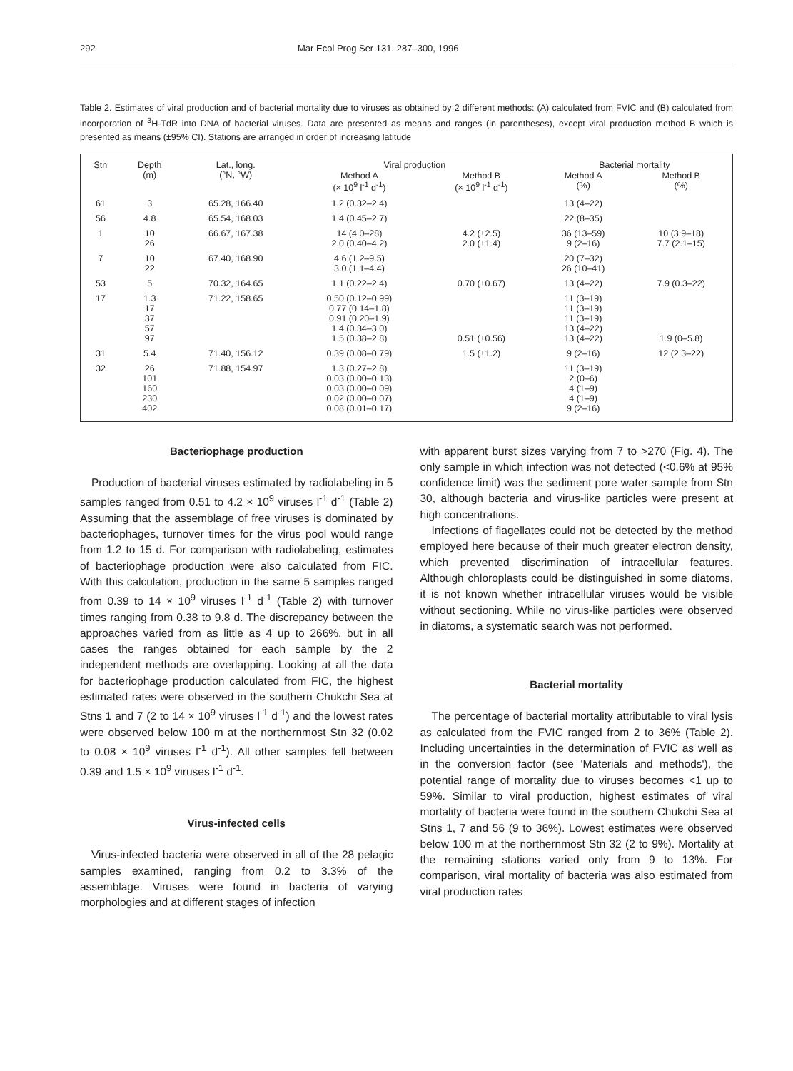292 Mar Ecol Prog Ser 131. 287–300, 1996
Table 2. Estimates of viral production and of bacterial mortality due to viruses as obtained by 2 different methods: (A) calculated from FVIC and (B) calculated from incorporation of <sup>3</sup>H-TdR into DNA of bacterial viruses. Data are presented as means and ranges (in parentheses), except viral production method B which is presented as means (±95% CI). Stations are arranged in order of increasing latitude
| Stn | Depth (m) | Lat., long. (°N, °W) | Viral production | | Bacterial mortality | |
| --- | --- | --- | --- | --- | --- | --- |
| | | | Method A (× 10<sup>9</sup> l<sup>-1</sup> d<sup>-1</sup>) | Method B (× 10<sup>9</sup> l<sup>-1</sup> d<sup>-1</sup>) | Method A (%) | Method B (%) |
| 61 | 3 | 65.28, 166.40 | 1.2 (0.32–2.4) | | 13 (4–22) | |
| 56 | 4.8 | 65.54, 168.03 | 1.4 (0.45–2.7) | | 22 (8–35) | |
| 1 | 10 26 | 66.67, 167.38 | 14 (4.0–28) 2.0 (0.40–4.2) | 4.2 (±2.5) 2.0 (±1.4) | 36 (13–59) 9 (2–16) | 10 (3.9–18) 7.7 (2.1–15) |
| 7 | 10 22 | 67.40, 168.90 | 4.6 (1.2–9.5) 3.0 (1.1–4.4) | | 20 (7–32) 26 (10–41) | |
| 53 | 5 | 70.32, 164.65 | 1.1 (0.22–2.4) | 0.70 (±0.67) | 13 (4–22) | 7.9 (0.3–22) |
| 17 | 1.3 17 37 57 97 | 71.22, 158.65 | 0.50 (0.12–0.99) 0.77 (0.14–1.8) 0.91 (0.20–1.9) 1.4 (0.34–3.0) 1.5 (0.38–2.8) | 0.51 (±0.56) | 11 (3–19) 11 (3–19) 11 (3–19) 13 (4–22) 13 (4–22) | 1.9 (0–5.8) |
| 31 | 5.4 | 71.40, 156.12 | 0.39 (0.08–0.79) | 1.5 (±1.2) | 9 (2–16) | 12 (2.3–22) |
| 32 | 26 101 160 230 402 | 71.88, 154.97 | 1.3 (0.27–2.8) 0.03 (0.00–0.13) 0.03 (0.00–0.09) 0.02 (0.00–0.07) 0.08 (0.01–0.17) | | 11 (3–19) 2 (0–6) 4 (1–9) 4 (1–9) 9 (2–16) | |
Bacteriophage production
Production of bacterial viruses estimated by radiolabeling in 5 samples ranged from 0.51 to 4.2 × 10<sup>9</sup> viruses l<sup>-1</sup> d<sup>-1</sup> (Table 2) Assuming that the assemblage of free viruses is dominated by bacteriophages, turnover times for the virus pool would range from 1.2 to 15 d. For comparison with radiolabeling, estimates of bacteriophage production were also calculated from FIC. With this calculation, production in the same 5 samples ranged from 0.39 to 14 × 10<sup>9</sup> viruses l<sup>-1</sup> d<sup>-1</sup> (Table 2) with turnover times ranging from 0.38 to 9.8 d. The discrepancy between the approaches varied from as little as 4 up to 266%, but in all cases the ranges obtained for each sample by the 2 independent methods are overlapping. Looking at all the data for bacteriophage production calculated from FIC, the highest estimated rates were observed in the southern Chukchi Sea at Stns 1 and 7 (2 to 14 × 10<sup>9</sup> viruses l<sup>-1</sup> d<sup>-1</sup>) and the lowest rates were observed below 100 m at the northernmost Stn 32 (0.02 to 0.08 × 10<sup>9</sup> viruses l<sup>-1</sup> d<sup>-1</sup>). All other samples fell between 0.39 and 1.5 × 10<sup>9</sup> viruses l<sup>-1</sup> d<sup>-1</sup>.
Virus-infected cells
Virus-infected bacteria were observed in all of the 28 pelagic samples examined, ranging from 0.2 to 3.3% of the assemblage. Viruses were found in bacteria of varying morphologies and at different stages of infection
with apparent burst sizes varying from 7 to >270 (Fig. 4). The only sample in which infection was not detected (<0.6% at 95% confidence limit) was the sediment pore water sample from Stn 30, although bacteria and virus-like particles were present at high concentrations.
Infections of flagellates could not be detected by the method employed here because of their much greater electron density, which prevented discrimination of intracellular features. Although chloroplasts could be distinguished in some diatoms, it is not known whether intracellular viruses would be visible without sectioning. While no virus-like particles were observed in diatoms, a systematic search was not performed.
Bacterial mortality
The percentage of bacterial mortality attributable to viral lysis as calculated from the FVIC ranged from 2 to 36% (Table 2). Including uncertainties in the determination of FVIC as well as in the conversion factor (see 'Materials and methods'), the potential range of mortality due to viruses becomes <1 up to 59%. Similar to viral production, highest estimates of viral mortality of bacteria were found in the southern Chukchi Sea at Stns 1, 7 and 56 (9 to 36%). Lowest estimates were observed below 100 m at the northernmost Stn 32 (2 to 9%). Mortality at the remaining stations varied only from 9 to 13%. For comparison, viral mortality of bacteria was also estimated from viral production rates